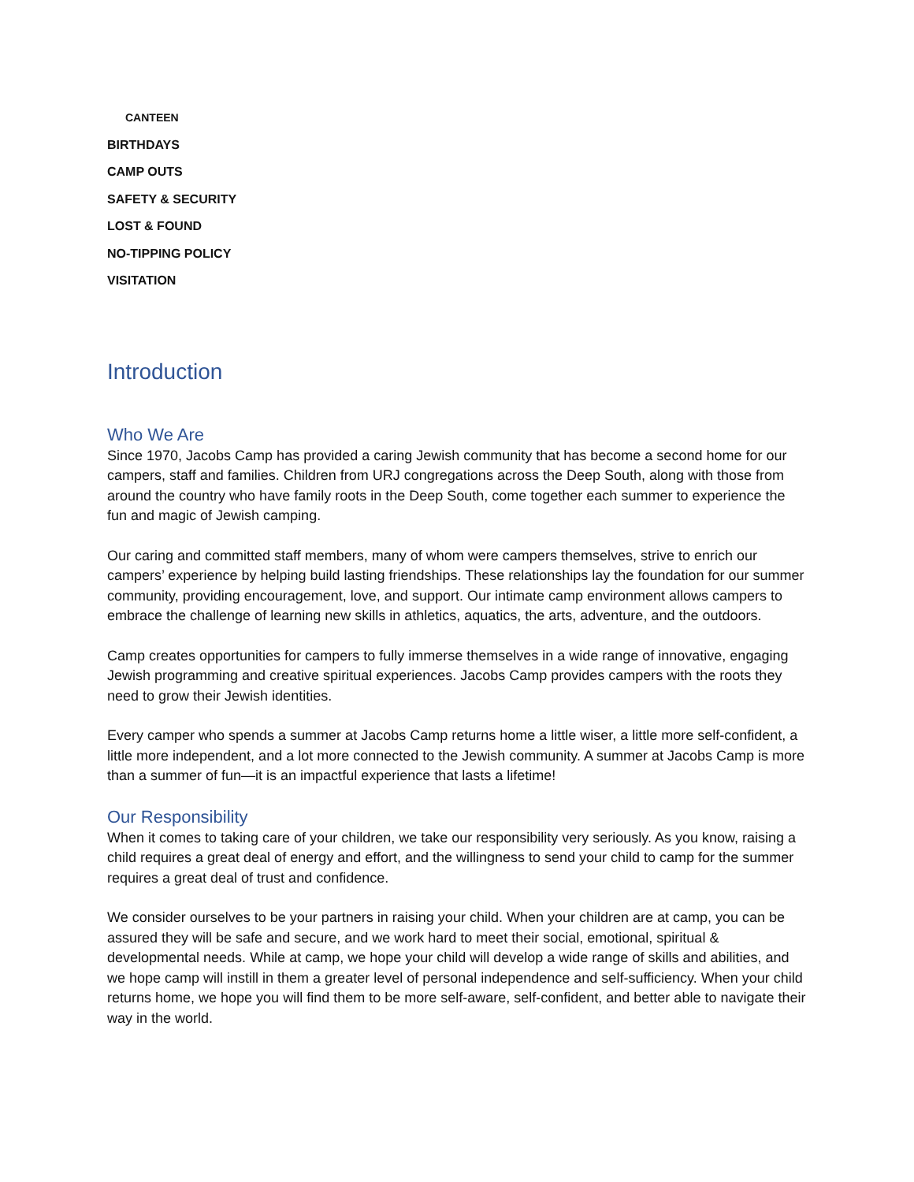CANTEEN
BIRTHDAYS
CAMP OUTS
SAFETY & SECURITY
LOST & FOUND
NO-TIPPING POLICY
VISITATION
Introduction
Who We Are
Since 1970, Jacobs Camp has provided a caring Jewish community that has become a second home for our campers, staff and families. Children from URJ congregations across the Deep South, along with those from around the country who have family roots in the Deep South, come together each summer to experience the fun and magic of Jewish camping.
Our caring and committed staff members, many of whom were campers themselves, strive to enrich our campers’ experience by helping build lasting friendships. These relationships lay the foundation for our summer community, providing encouragement, love, and support. Our intimate camp environment allows campers to embrace the challenge of learning new skills in athletics, aquatics, the arts, adventure, and the outdoors.
Camp creates opportunities for campers to fully immerse themselves in a wide range of innovative, engaging Jewish programming and creative spiritual experiences. Jacobs Camp provides campers with the roots they need to grow their Jewish identities.
Every camper who spends a summer at Jacobs Camp returns home a little wiser, a little more self-confident, a little more independent, and a lot more connected to the Jewish community. A summer at Jacobs Camp is more than a summer of fun—it is an impactful experience that lasts a lifetime!
Our Responsibility
When it comes to taking care of your children, we take our responsibility very seriously. As you know, raising a child requires a great deal of energy and effort, and the willingness to send your child to camp for the summer requires a great deal of trust and confidence.
We consider ourselves to be your partners in raising your child. When your children are at camp, you can be assured they will be safe and secure, and we work hard to meet their social, emotional, spiritual & developmental needs. While at camp, we hope your child will develop a wide range of skills and abilities, and we hope camp will instill in them a greater level of personal independence and self-sufficiency. When your child returns home, we hope you will find them to be more self-aware, self-confident, and better able to navigate their way in the world.